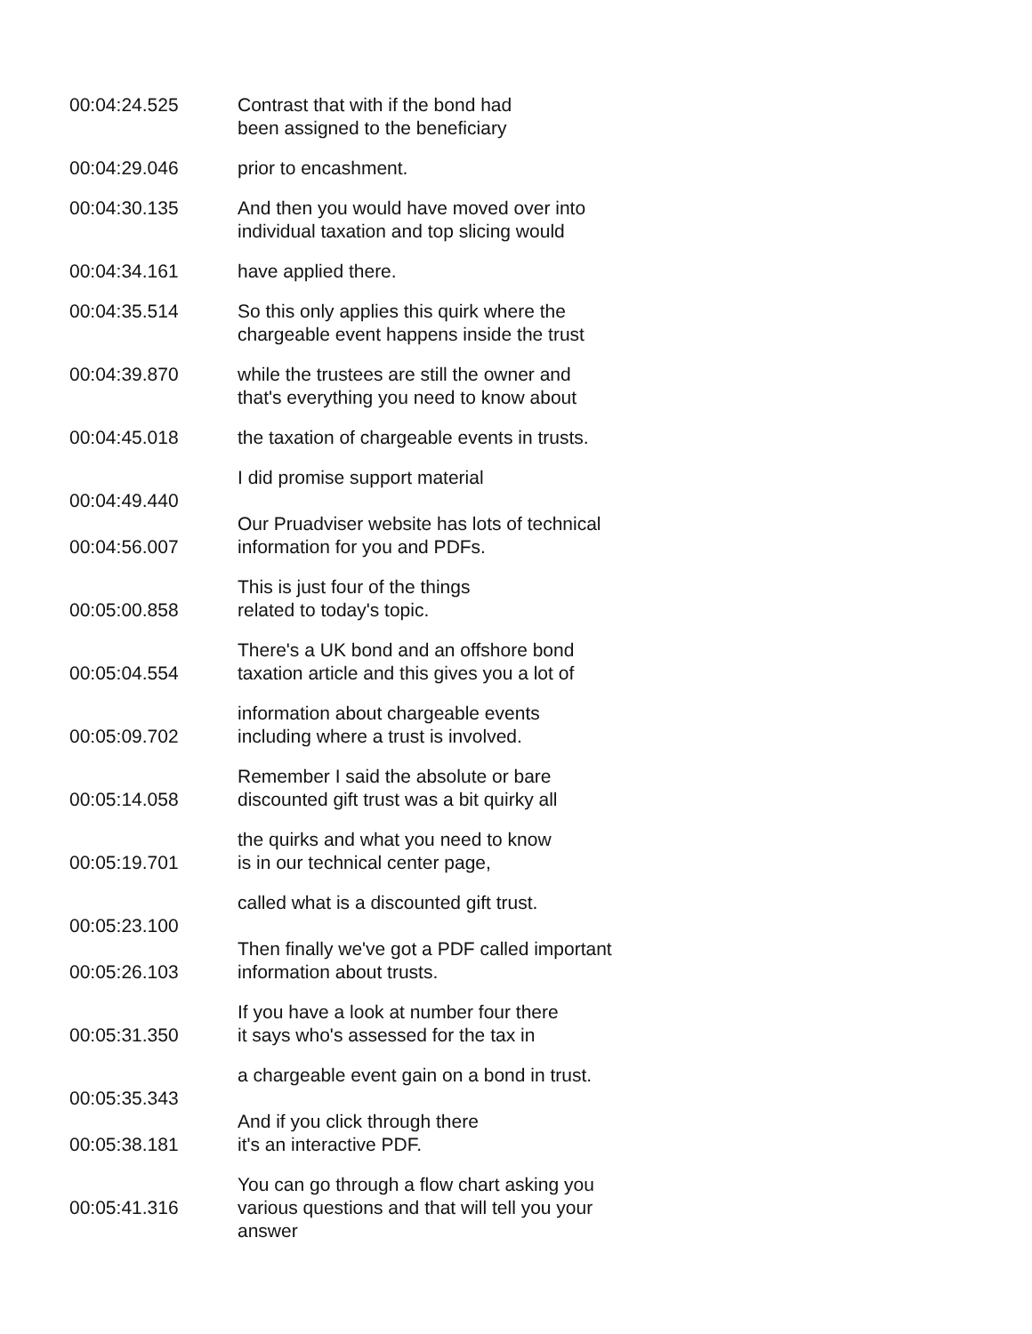00:04:24.525 Contrast that with if the bond had
been assigned to the beneficiary
00:04:29.046 prior to encashment.
00:04:30.135 And then you would have moved over into individual taxation and top slicing would
00:04:34.161 have applied there.
00:04:35.514 So this only applies this quirk where the
chargeable event happens inside the trust
00:04:39.870 while the trustees are still the owner and
that's everything you need to know about
00:04:45.018 the taxation of chargeable events in trusts.
00:04:49.440
00:04:56.007
I did promise support material
Our Pruadviser website has lots of technical information for you and PDFs.
00:05:00.858 This is just four of the things
related to today's topic.
00:05:04.554 There's a UK bond and an offshore bond
taxation article and this gives you a lot of
00:05:09.702 information about chargeable events
including where a trust is involved.
00:05:14.058 Remember I said the absolute or bare
discounted gift trust was a bit quirky all
00:05:19.701 the quirks and what you need to know
is in our technical center page,
00:05:23.100
00:05:26.103
called what is a discounted gift trust.
Then finally we've got a PDF called important information about trusts.
00:05:31.350 If you have a look at number four there
it says who's assessed for the tax in
00:05:35.343
00:05:38.181
a chargeable event gain on a bond in trust.
And if you click through there
it's an interactive PDF.
00:05:41.316 You can go through a flow chart asking you various questions and that will tell you your answer